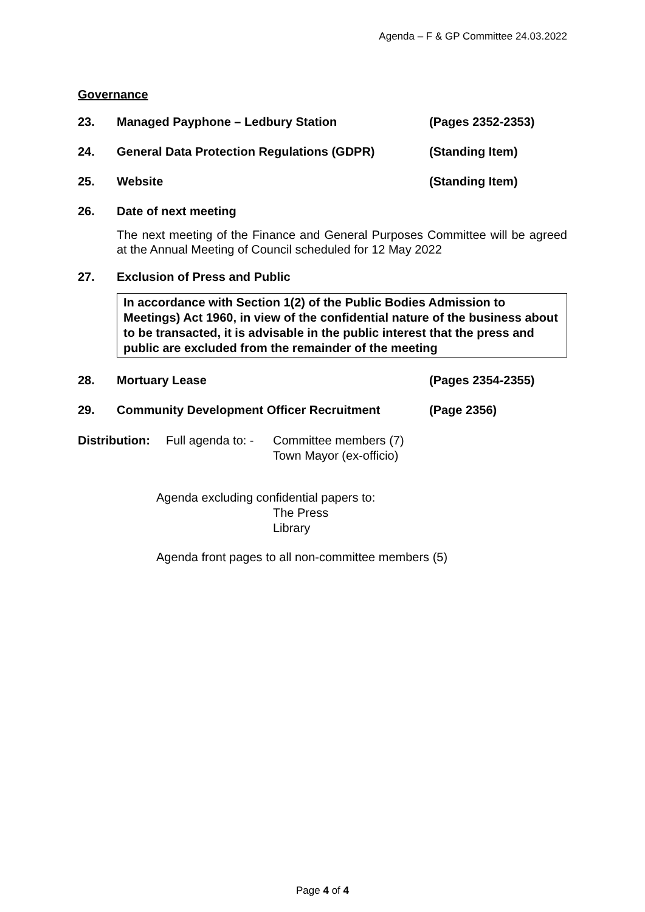Agenda – F & GP Committee 24.03.2022
Governance
23. Managed Payphone – Ledbury Station (Pages 2352-2353)
24. General Data Protection Regulations (GDPR) (Standing Item)
25. Website (Standing Item)
26. Date of next meeting
The next meeting of the Finance and General Purposes Committee will be agreed at the Annual Meeting of Council scheduled for 12 May 2022
27. Exclusion of Press and Public
In accordance with Section 1(2) of the Public Bodies Admission to Meetings) Act 1960, in view of the confidential nature of the business about to be transacted, it is advisable in the public interest that the press and public are excluded from the remainder of the meeting
28. Mortuary Lease (Pages 2354-2355)
29. Community Development Officer Recruitment (Page 2356)
Distribution: Full agenda to: - Committee members (7)
Town Mayor (ex-officio)
Agenda excluding confidential papers to:
The Press
Library
Agenda front pages to all non-committee members (5)
Page 4 of 4